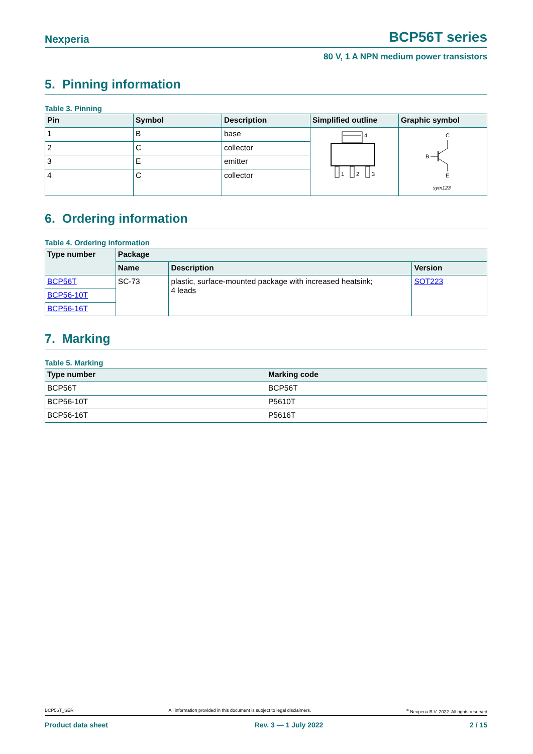Nexperia BCP56T series
80 V, 1 A NPN medium power transistors
5. Pinning information
Table 3. Pinning
| Pin | Symbol | Description | Simplified outline | Graphic symbol |
| --- | --- | --- | --- | --- |
| 1 | B | base | 4 1 2 3 | C B E sym123 |
| 2 | C | collector | | |
| 3 | E | emitter | | |
| 4 | C | collector | | |
6. Ordering information
Table 4. Ordering information
| Type number | Package | | |
| --- | --- | --- | --- |
| | Name | Description | Version |
| BCP56T | SC-73 | plastic, surface-mounted package with increased heatsink; 4 leads | SOT223 |
| BCP56-10T | | | |
| BCP56-16T | | | |
7. Marking
Table 5. Marking
| Type number | Marking code |
| --- | --- |
| BCP56T | BCP56T |
| BCP56-10T | P5610T |
| BCP56-16T | P5616T |
BCP56T_SER All information provided in this document is subject to legal disclaimers.<sup>©</sup> Nexperia B.V. 2022. All rights reserved
Product data sheet Rev. 3 — 1 July 2022 2 / 15